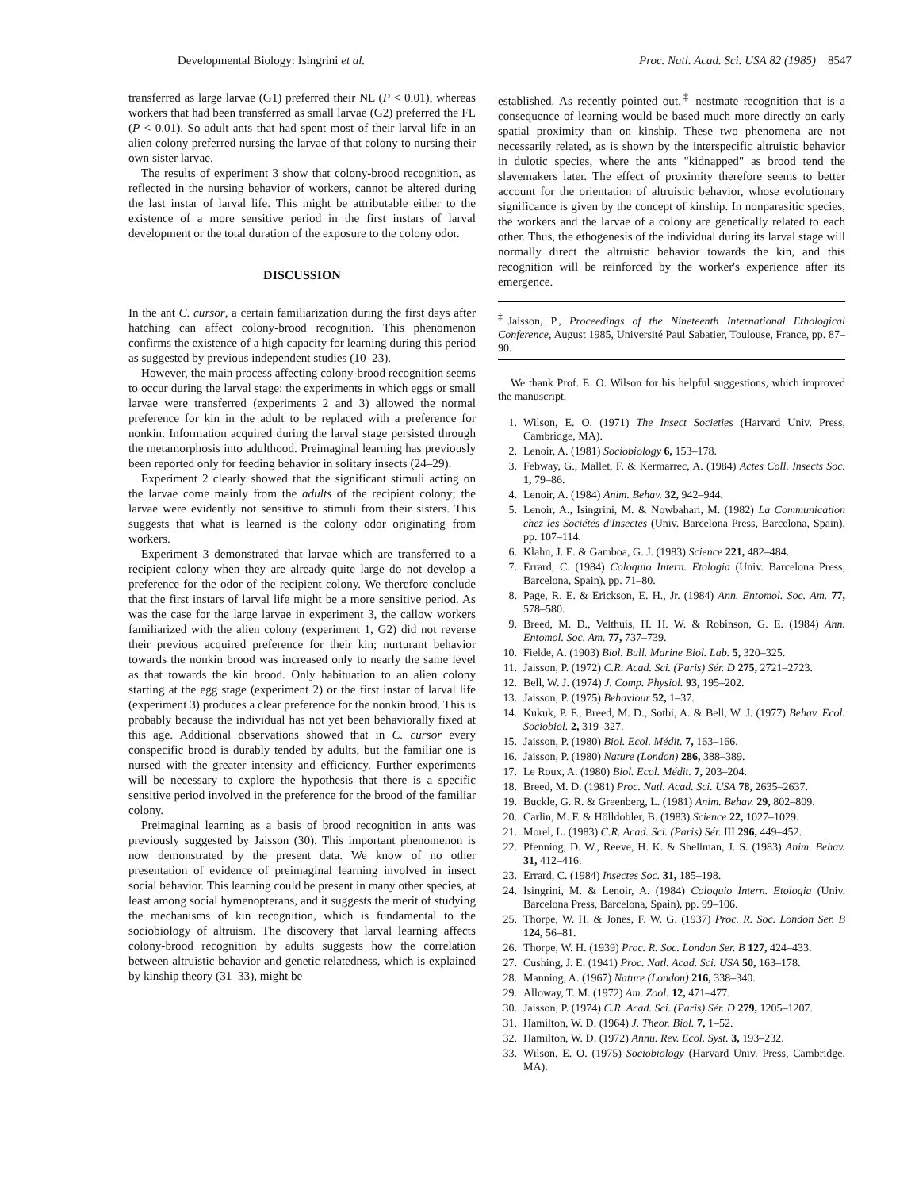Developmental Biology: Isingrini et al. Proc. Natl. Acad. Sci. USA 82 (1985) 8547
transferred as large larvae (G1) preferred their NL (P < 0.01), whereas workers that had been transferred as small larvae (G2) preferred the FL (P < 0.01). So adult ants that had spent most of their larval life in an alien colony preferred nursing the larvae of that colony to nursing their own sister larvae.
The results of experiment 3 show that colony-brood recognition, as reflected in the nursing behavior of workers, cannot be altered during the last instar of larval life. This might be attributable either to the existence of a more sensitive period in the first instars of larval development or the total duration of the exposure to the colony odor.
DISCUSSION
In the ant C. cursor, a certain familiarization during the first days after hatching can affect colony-brood recognition. This phenomenon confirms the existence of a high capacity for learning during this period as suggested by previous independent studies (10–23).
However, the main process affecting colony-brood recognition seems to occur during the larval stage: the experiments in which eggs or small larvae were transferred (experiments 2 and 3) allowed the normal preference for kin in the adult to be replaced with a preference for nonkin. Information acquired during the larval stage persisted through the metamorphosis into adulthood. Preimaginal learning has previously been reported only for feeding behavior in solitary insects (24–29).
Experiment 2 clearly showed that the significant stimuli acting on the larvae come mainly from the adults of the recipient colony; the larvae were evidently not sensitive to stimuli from their sisters. This suggests that what is learned is the colony odor originating from workers.
Experiment 3 demonstrated that larvae which are transferred to a recipient colony when they are already quite large do not develop a preference for the odor of the recipient colony. We therefore conclude that the first instars of larval life might be a more sensitive period. As was the case for the large larvae in experiment 3, the callow workers familiarized with the alien colony (experiment 1, G2) did not reverse their previous acquired preference for their kin; nurturant behavior towards the nonkin brood was increased only to nearly the same level as that towards the kin brood. Only habituation to an alien colony starting at the egg stage (experiment 2) or the first instar of larval life (experiment 3) produces a clear preference for the nonkin brood. This is probably because the individual has not yet been behaviorally fixed at this age. Additional observations showed that in C. cursor every conspecific brood is durably tended by adults, but the familiar one is nursed with the greater intensity and efficiency. Further experiments will be necessary to explore the hypothesis that there is a specific sensitive period involved in the preference for the brood of the familiar colony.
Preimaginal learning as a basis of brood recognition in ants was previously suggested by Jaisson (30). This important phenomenon is now demonstrated by the present data. We know of no other presentation of evidence of preimaginal learning involved in insect social behavior. This learning could be present in many other species, at least among social hymenopterans, and it suggests the merit of studying the mechanisms of kin recognition, which is fundamental to the sociobiology of altruism. The discovery that larval learning affects colony-brood recognition by adults suggests how the correlation between altruistic behavior and genetic relatedness, which is explained by kinship theory (31–33), might be
established. As recently pointed out,<sup>‡</sup> nestmate recognition that is a consequence of learning would be based much more directly on early spatial proximity than on kinship. These two phenomena are not necessarily related, as is shown by the interspecific altruistic behavior in dulotic species, where the ants "kidnapped" as brood tend the slavemakers later. The effect of proximity therefore seems to better account for the orientation of altruistic behavior, whose evolutionary significance is given by the concept of kinship. In nonparasitic species, the workers and the larvae of a colony are genetically related to each other. Thus, the ethogenesis of the individual during its larval stage will normally direct the altruistic behavior towards the kin, and this recognition will be reinforced by the worker's experience after its emergence.
<sup>‡</sup> Jaisson, P., Proceedings of the Nineteenth International Ethological Conference, August 1985, Université Paul Sabatier, Toulouse, France, pp. 87–90.
We thank Prof. E. O. Wilson for his helpful suggestions, which improved the manuscript.
1. Wilson, E. O. (1971) The Insect Societies (Harvard Univ. Press, Cambridge, MA).
2. Lenoir, A. (1981) Sociobiology 6, 153–178.
3. Febway, G., Mallet, F. & Kermarrec, A. (1984) Actes Coll. Insects Soc. 1, 79–86.
4. Lenoir, A. (1984) Anim. Behav. 32, 942–944.
5. Lenoir, A., Isingrini, M. & Nowbahari, M. (1982) La Communication chez les Sociétés d'Insectes (Univ. Barcelona Press, Barcelona, Spain), pp. 107–114.
6. Klahn, J. E. & Gamboa, G. J. (1983) Science 221, 482–484.
7. Errard, C. (1984) Coloquio Intern. Etologia (Univ. Barcelona Press, Barcelona, Spain), pp. 71–80.
8. Page, R. E. & Erickson, E. H., Jr. (1984) Ann. Entomol. Soc. Am. 77, 578–580.
9. Breed, M. D., Velthuis, H. H. W. & Robinson, G. E. (1984) Ann. Entomol. Soc. Am. 77, 737–739.
10. Fielde, A. (1903) Biol. Bull. Marine Biol. Lab. 5, 320–325.
11. Jaisson, P. (1972) C.R. Acad. Sci. (Paris) Sér. D 275, 2721–2723.
12. Bell, W. J. (1974) J. Comp. Physiol. 93, 195–202.
13. Jaisson, P. (1975) Behaviour 52, 1–37.
14. Kukuk, P. F., Breed, M. D., Sotbi, A. & Bell, W. J. (1977) Behav. Ecol. Sociobiol. 2, 319–327.
15. Jaisson, P. (1980) Biol. Ecol. Médit. 7, 163–166.
16. Jaisson, P. (1980) Nature (London) 286, 388–389.
17. Le Roux, A. (1980) Biol. Ecol. Médit. 7, 203–204.
18. Breed, M. D. (1981) Proc. Natl. Acad. Sci. USA 78, 2635–2637.
19. Buckle, G. R. & Greenberg, L. (1981) Anim. Behav. 29, 802–809.
20. Carlin, M. F. & Hölldobler, B. (1983) Science 22, 1027–1029.
21. Morel, L. (1983) C.R. Acad. Sci. (Paris) Sér. III 296, 449–452.
22. Pfenning, D. W., Reeve, H. K. & Shellman, J. S. (1983) Anim. Behav. 31, 412–416.
23. Errard, C. (1984) Insectes Soc. 31, 185–198.
24. Isingrini, M. & Lenoir, A. (1984) Coloquio Intern. Etologia (Univ. Barcelona Press, Barcelona, Spain), pp. 99–106.
25. Thorpe, W. H. & Jones, F. W. G. (1937) Proc. R. Soc. London Ser. B 124, 56–81.
26. Thorpe, W. H. (1939) Proc. R. Soc. London Ser. B 127, 424–433.
27. Cushing, J. E. (1941) Proc. Natl. Acad. Sci. USA 50, 163–178.
28. Manning, A. (1967) Nature (London) 216, 338–340.
29. Alloway, T. M. (1972) Am. Zool. 12, 471–477.
30. Jaisson, P. (1974) C.R. Acad. Sci. (Paris) Sér. D 279, 1205–1207.
31. Hamilton, W. D. (1964) J. Theor. Biol. 7, 1–52.
32. Hamilton, W. D. (1972) Annu. Rev. Ecol. Syst. 3, 193–232.
33. Wilson, E. O. (1975) Sociobiology (Harvard Univ. Press, Cambridge, MA).